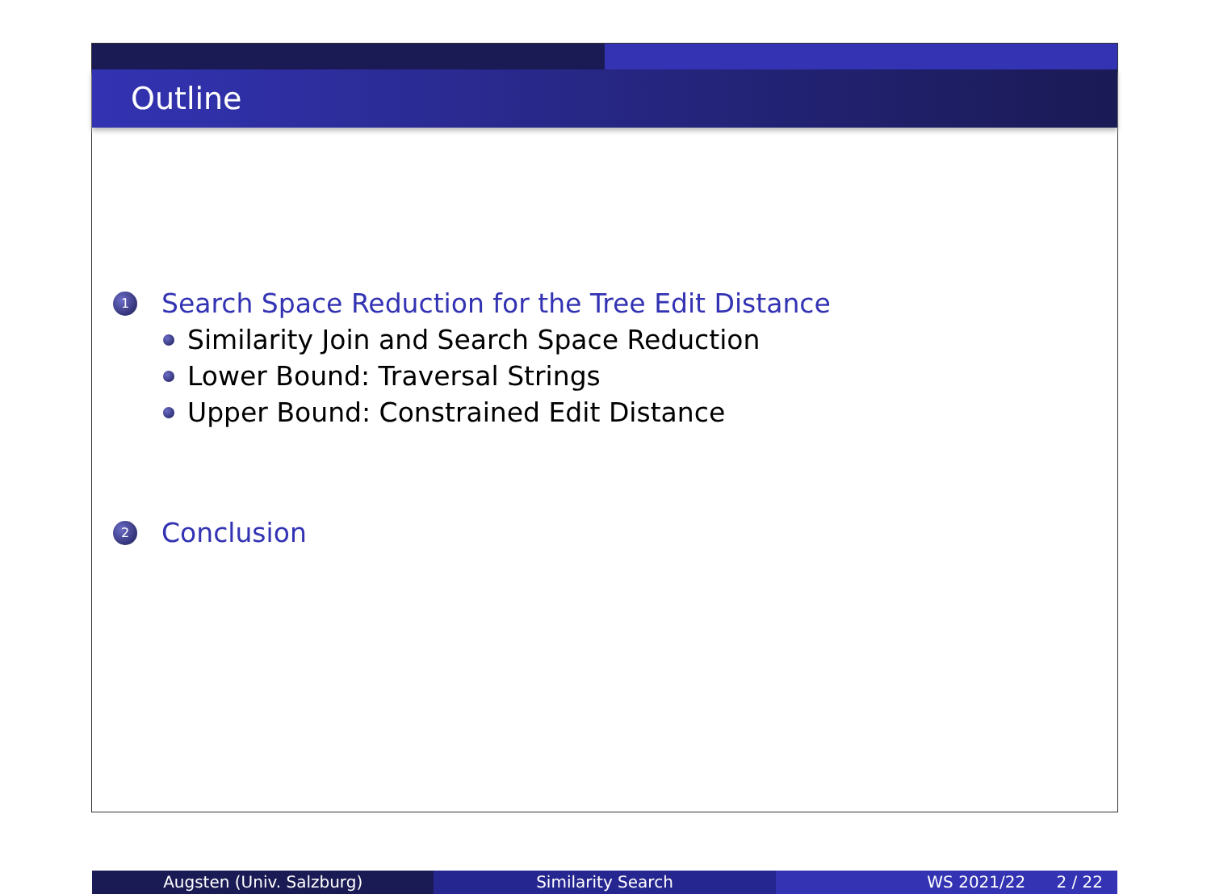Outline
1 Search Space Reduction for the Tree Edit Distance
Similarity Join and Search Space Reduction
Lower Bound: Traversal Strings
Upper Bound: Constrained Edit Distance
2 Conclusion
Augsten (Univ. Salzburg) Similarity Search WS 2021/22 2 / 22